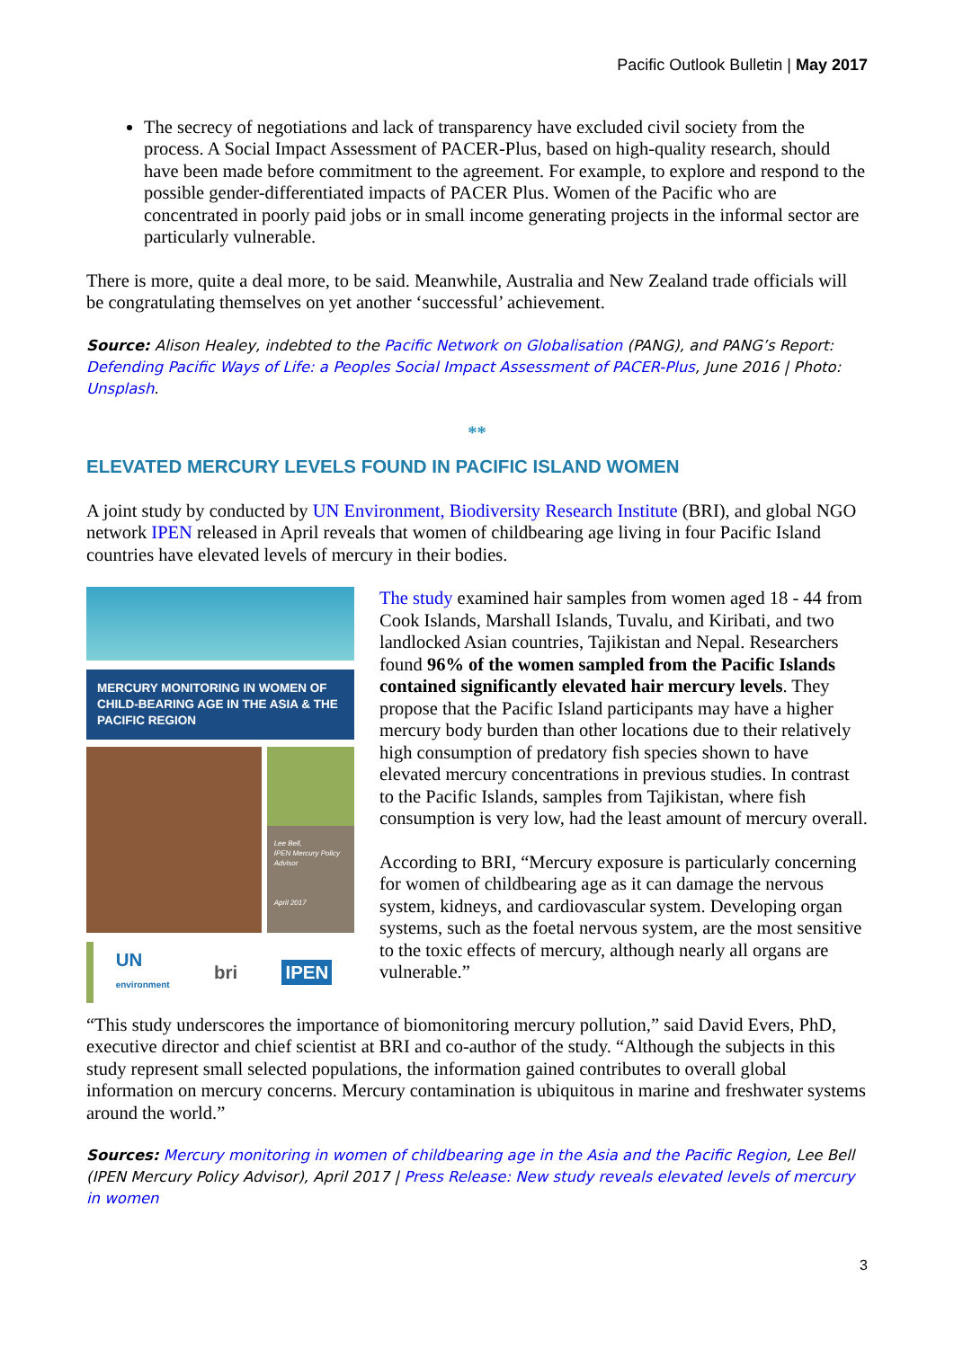Pacific Outlook Bulletin | May 2017
The secrecy of negotiations and lack of transparency have excluded civil society from the process. A Social Impact Assessment of PACER-Plus, based on high-quality research, should have been made before commitment to the agreement. For example, to explore and respond to the possible gender-differentiated impacts of PACER Plus. Women of the Pacific who are concentrated in poorly paid jobs or in small income generating projects in the informal sector are particularly vulnerable.
There is more, quite a deal more, to be said. Meanwhile, Australia and New Zealand trade officials will be congratulating themselves on yet another ‘successful’ achievement.
Source: Alison Healey, indebted to the Pacific Network on Globalisation (PANG), and PANG’s Report: Defending Pacific Ways of Life: a Peoples Social Impact Assessment of PACER-Plus, June 2016 | Photo: Unsplash.
**
ELEVATED MERCURY LEVELS FOUND IN PACIFIC ISLAND WOMEN
A joint study by conducted by UN Environment, Biodiversity Research Institute (BRI), and global NGO network IPEN released in April reveals that women of childbearing age living in four Pacific Island countries have elevated levels of mercury in their bodies.
MERCURY MONITORING IN WOMEN OF CHILD-BEARING AGE IN THE ASIA & THE PACIFIC REGION
Lee Bell,
IPEN Mercury Policy Advisor
April 2017
UN
environment bri IPEN
The study examined hair samples from women aged 18 - 44 from Cook Islands, Marshall Islands, Tuvalu, and Kiribati, and two landlocked Asian countries, Tajikistan and Nepal. Researchers found 96% of the women sampled from the Pacific Islands contained significantly elevated hair mercury levels. They propose that the Pacific Island participants may have a higher mercury body burden than other locations due to their relatively high consumption of predatory fish species shown to have elevated mercury concentrations in previous studies. In contrast to the Pacific Islands, samples from Tajikistan, where fish consumption is very low, had the least amount of mercury overall.
According to BRI, “Mercury exposure is particularly concerning for women of childbearing age as it can damage the nervous system, kidneys, and cardiovascular system. Developing organ systems, such as the foetal nervous system, are the most sensitive to the toxic effects of mercury, although nearly all organs are vulnerable.”
“This study underscores the importance of biomonitoring mercury pollution,” said David Evers, PhD, executive director and chief scientist at BRI and co-author of the study. “Although the subjects in this study represent small selected populations, the information gained contributes to overall global information on mercury concerns. Mercury contamination is ubiquitous in marine and freshwater systems around the world.”
Sources: Mercury monitoring in women of childbearing age in the Asia and the Pacific Region, Lee Bell (IPEN Mercury Policy Advisor), April 2017 | Press Release: New study reveals elevated levels of mercury in women
3